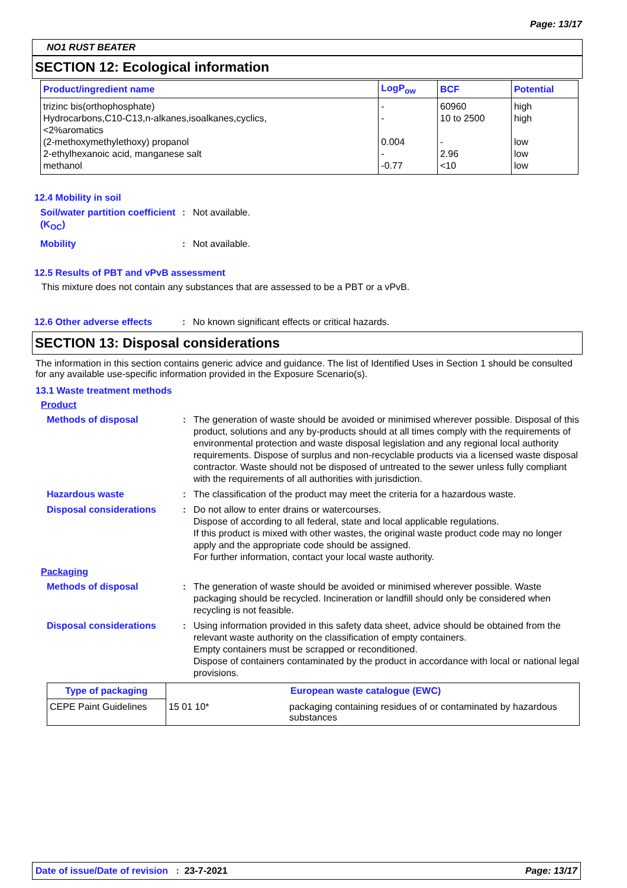Page: 13/17
NO1 RUST BEATER
SECTION 12: Ecological information
| Product/ingredient name | LogP<sub>ow</sub> | BCF | Potential |
| --- | --- | --- | --- |
| trizinc bis(orthophosphate) | - | 60960 | high |
| Hydrocarbons,C10-C13,n-alkanes,isoalkanes,cyclics, <2%aromatics | - | 10 to 2500 | high |
| (2-methoxymethylethoxy) propanol | 0.004 | - | low |
| 2-ethylhexanoic acid, manganese salt | - | 2.96 | low |
| methanol | -0.77 | <10 | low |
12.4 Mobility in soil
Soil/water partition coefficient (K<sub>OC</sub>)
: Not available.
Mobility : Not available.
12.5 Results of PBT and vPvB assessment
This mixture does not contain any substances that are assessed to be a PBT or a vPvB.
12.6 Other adverse effects : No known significant effects or critical hazards.
SECTION 13: Disposal considerations
The information in this section contains generic advice and guidance. The list of Identified Uses in Section 1 should be consulted for any available use-specific information provided in the Exposure Scenario(s).
13.1 Waste treatment methods
Product
Methods of disposal : The generation of waste should be avoided or minimised wherever possible. Disposal of this product, solutions and any by-products should at all times comply with the requirements of environmental protection and waste disposal legislation and any regional local authority requirements. Dispose of surplus and non-recyclable products via a licensed waste disposal contractor. Waste should not be disposed of untreated to the sewer unless fully compliant with the requirements of all authorities with jurisdiction.
Hazardous waste : The classification of the product may meet the criteria for a hazardous waste.
Disposal considerations : Do not allow to enter drains or watercourses.
Dispose of according to all federal, state and local applicable regulations.
If this product is mixed with other wastes, the original waste product code may no longer apply and the appropriate code should be assigned.
For further information, contact your local waste authority.
Packaging
Methods of disposal : The generation of waste should be avoided or minimised wherever possible. Waste packaging should be recycled. Incineration or landfill should only be considered when recycling is not feasible.
Disposal considerations : Using information provided in this safety data sheet, advice should be obtained from the relevant waste authority on the classification of empty containers.
Empty containers must be scrapped or reconditioned.
Dispose of containers contaminated by the product in accordance with local or national legal provisions.
| Type of packaging | European waste catalogue (EWC) | |
| --- | --- | --- |
| CEPE Paint Guidelines | 15 01 10* | packaging containing residues of or contaminated by hazardous substances |
Date of issue/Date of revision : 23-7-2021 Page: 13/17